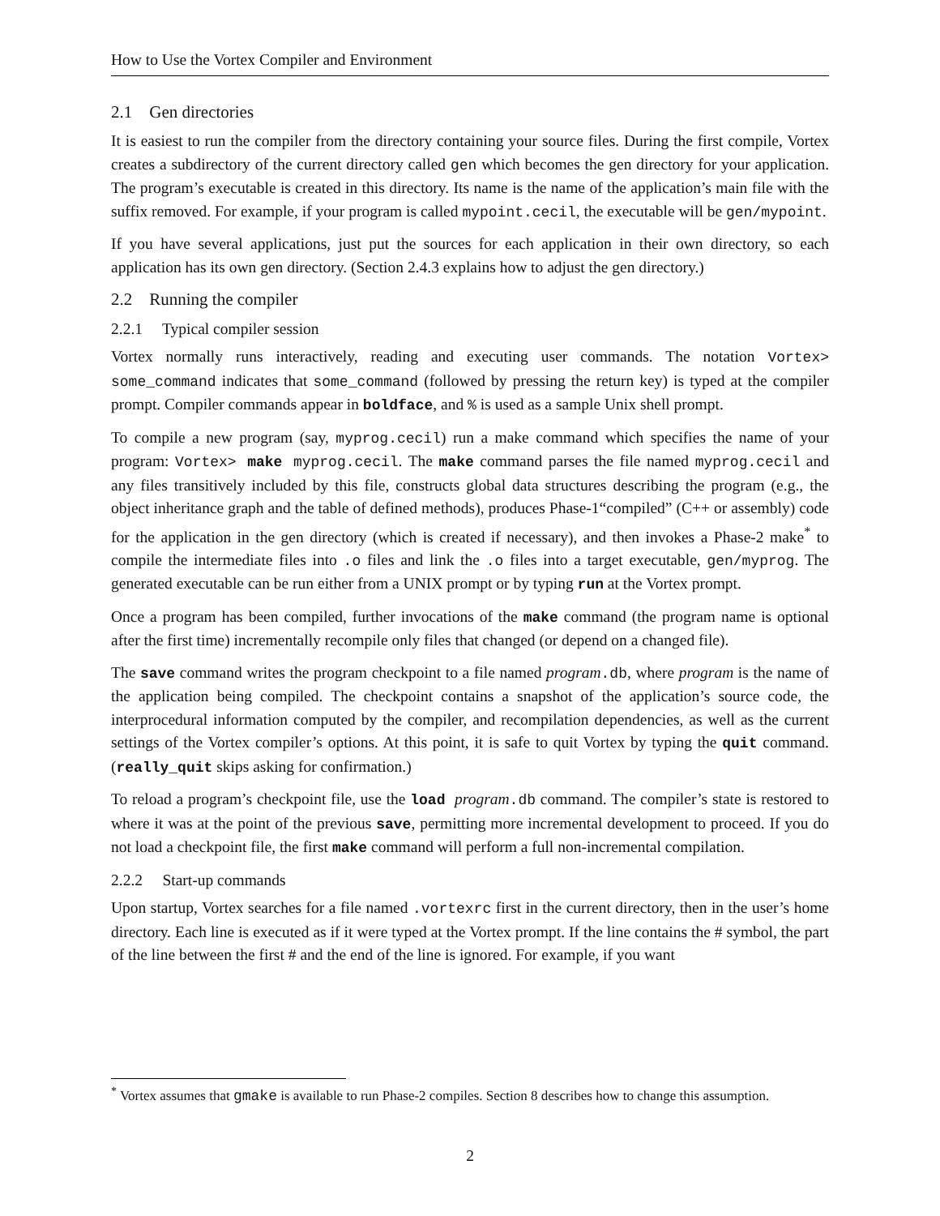How to Use the Vortex Compiler and Environment
2.1 Gen directories
It is easiest to run the compiler from the directory containing your source files. During the first compile, Vortex creates a subdirectory of the current directory called gen which becomes the gen directory for your application. The program’s executable is created in this directory. Its name is the name of the application’s main file with the suffix removed. For example, if your program is called mypoint.cecil, the executable will be gen/mypoint.
If you have several applications, just put the sources for each application in their own directory, so each application has its own gen directory. (Section 2.4.3 explains how to adjust the gen directory.)
2.2 Running the compiler
2.2.1 Typical compiler session
Vortex normally runs interactively, reading and executing user commands. The notation Vortex> some_command indicates that some_command (followed by pressing the return key) is typed at the compiler prompt. Compiler commands appear in boldface, and % is used as a sample Unix shell prompt.
To compile a new program (say, myprog.cecil) run a make command which specifies the name of your program: Vortex> make myprog.cecil. The make command parses the file named myprog.cecil and any files transitively included by this file, constructs global data structures describing the program (e.g., the object inheritance graph and the table of defined methods), produces Phase-1“compiled” (C++ or assembly) code for the application in the gen directory (which is created if necessary), and then invokes a Phase-2 make<sup>*</sup> to compile the intermediate files into .o files and link the .o files into a target executable, gen/myprog. The generated executable can be run either from a UNIX prompt or by typing run at the Vortex prompt.
Once a program has been compiled, further invocations of the make command (the program name is optional after the first time) incrementally recompile only files that changed (or depend on a changed file).
The save command writes the program checkpoint to a file named program.db, where program is the name of the application being compiled. The checkpoint contains a snapshot of the application’s source code, the interprocedural information computed by the compiler, and recompilation dependencies, as well as the current settings of the Vortex compiler’s options. At this point, it is safe to quit Vortex by typing the quit command. (really_quit skips asking for confirmation.)
To reload a program’s checkpoint file, use the load program.db command. The compiler’s state is restored to where it was at the point of the previous save, permitting more incremental development to proceed. If you do not load a checkpoint file, the first make command will perform a full non-incremental compilation.
2.2.2 Start-up commands
Upon startup, Vortex searches for a file named .vortexrc first in the current directory, then in the user’s home directory. Each line is executed as if it were typed at the Vortex prompt. If the line contains the # symbol, the part of the line between the first # and the end of the line is ignored. For example, if you want
<sup>*</sup> Vortex assumes that gmake is available to run Phase-2 compiles. Section 8 describes how to change this assumption.
2